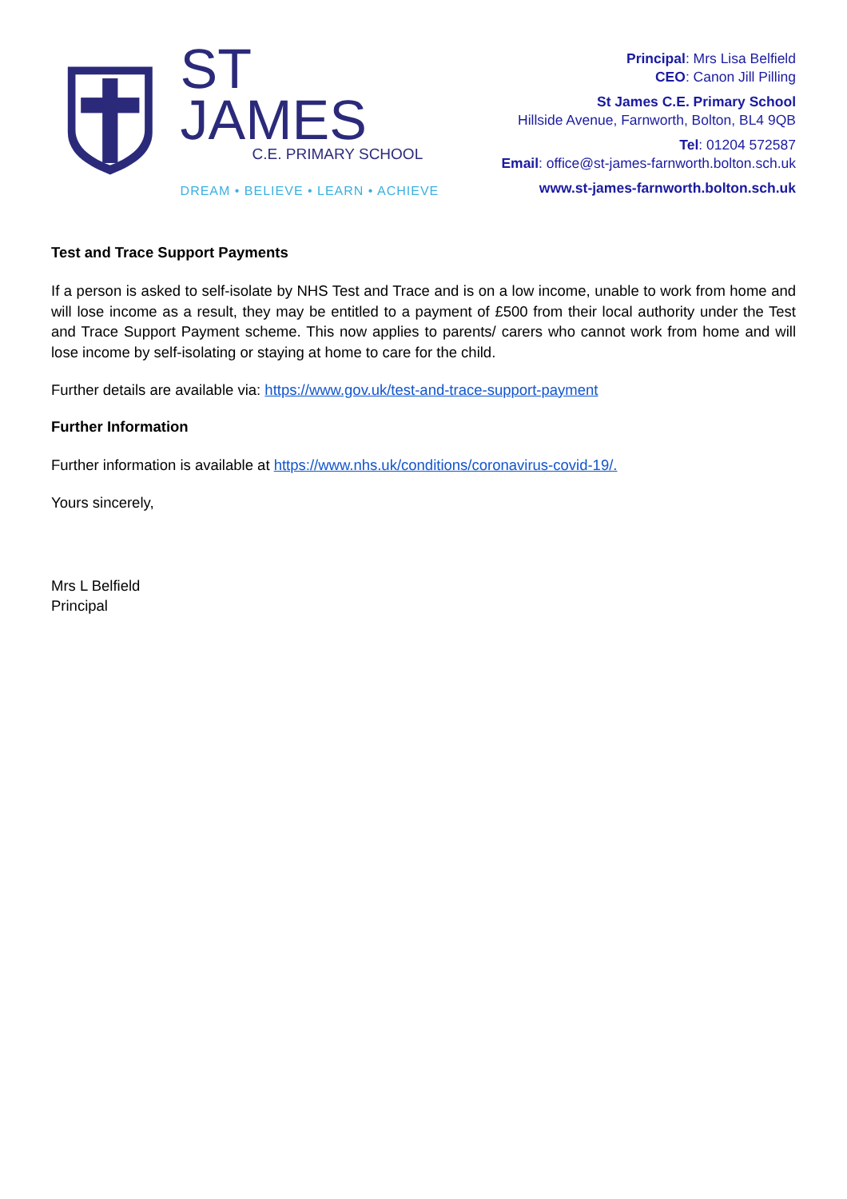ST JAMES
C.E. PRIMARY SCHOOL
DREAM • BELIEVE • LEARN • ACHIEVE
Principal: Mrs Lisa Belfield
CEO: Canon Jill Pilling
St James C.E. Primary School
Hillside Avenue, Farnworth, Bolton, BL4 9QB
Tel: 01204 572587
Email: office@st-james-farnworth.bolton.sch.uk
www.st-james-farnworth.bolton.sch.uk
Test and Trace Support Payments
If a person is asked to self-isolate by NHS Test and Trace and is on a low income, unable to work from home and will lose income as a result, they may be entitled to a payment of £500 from their local authority under the Test and Trace Support Payment scheme. This now applies to parents/ carers who cannot work from home and will lose income by self-isolating or staying at home to care for the child.
Further details are available via: https://www.gov.uk/test-and-trace-support-payment
Further Information
Further information is available at https://www.nhs.uk/conditions/coronavirus-covid-19/.
Yours sincerely,
Mrs L Belfield
Principal